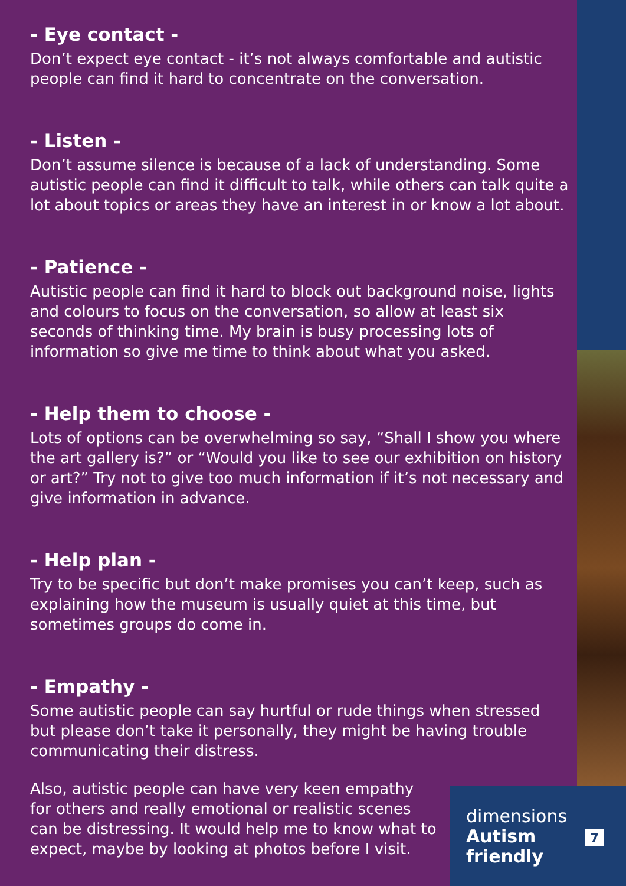- Eye contact -
Don’t expect eye contact - it’s not always comfortable and autistic people can find it hard to concentrate on the conversation.
- Listen -
Don’t assume silence is because of a lack of understanding. Some autistic people can find it difficult to talk, while others can talk quite a lot about topics or areas they have an interest in or know a lot about.
- Patience -
Autistic people can find it hard to block out background noise, lights and colours to focus on the conversation, so allow at least six seconds of thinking time. My brain is busy processing lots of information so give me time to think about what you asked.
- Help them to choose -
Lots of options can be overwhelming so say, “Shall I show you where the art gallery is?” or “Would you like to see our exhibition on history or art?” Try not to give too much information if it’s not necessary and give information in advance.
- Help plan -
Try to be specific but don’t make promises you can’t keep, such as explaining how the museum is usually quiet at this time, but sometimes groups do come in.
- Empathy -
Some autistic people can say hurtful or rude things when stressed but please don’t take it personally, they might be having trouble communicating their distress.
Also, autistic people can have very keen empathy for others and really emotional or realistic scenes can be distressing. It would help me to know what to expect, maybe by looking at photos before I visit.
dimensions
Autism
friendly
7